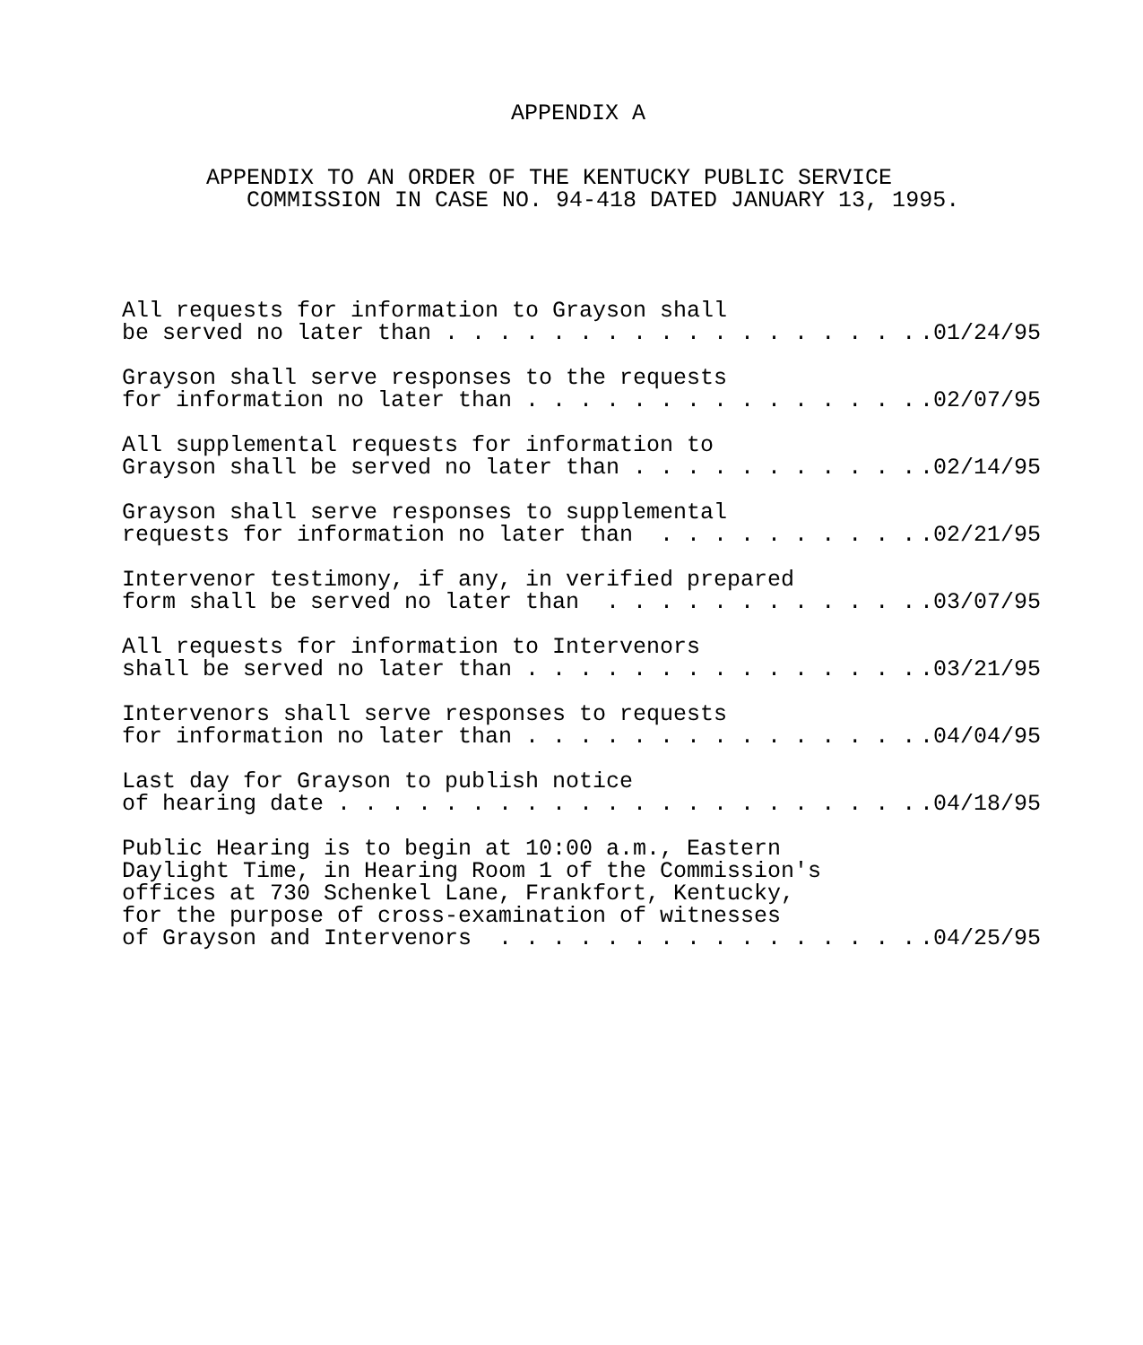APPENDIX A
APPENDIX TO AN ORDER OF THE KENTUCKY PUBLIC SERVICE
COMMISSION IN CASE NO. 94-418 DATED JANUARY 13, 1995.
All requests for information to Grayson shall
be served no later than . . . . . . . . . . . . . . . . . ..01/24/95
Grayson shall serve responses to the requests
for information no later than . . . . . . . . . . . . . . ..02/07/95
All supplemental requests for information to
Grayson shall be served no later than . . . . . . . . . . ..02/14/95
Grayson shall serve responses to supplemental
requests for information no later than . . . . . . . . . ..02/21/95
Intervenor testimony, if any, in verified prepared
form shall be served no later than . . . . . . . . . . . ..03/07/95
All requests for information to Intervenors
shall be served no later than . . . . . . . . . . . . . . ..03/21/95
Intervenors shall serve responses to requests
for information no later than . . . . . . . . . . . . . . ..04/04/95
Last day for Grayson to publish notice
of hearing date . . . . . . . . . . . . . . . . . . . . . ..04/18/95
Public Hearing is to begin at 10:00 a.m., Eastern
Daylight Time, in Hearing Room 1 of the Commission's
offices at 730 Schenkel Lane, Frankfort, Kentucky,
for the purpose of cross-examination of witnesses
of Grayson and Intervenors . . . . . . . . . . . . . . . ..04/25/95